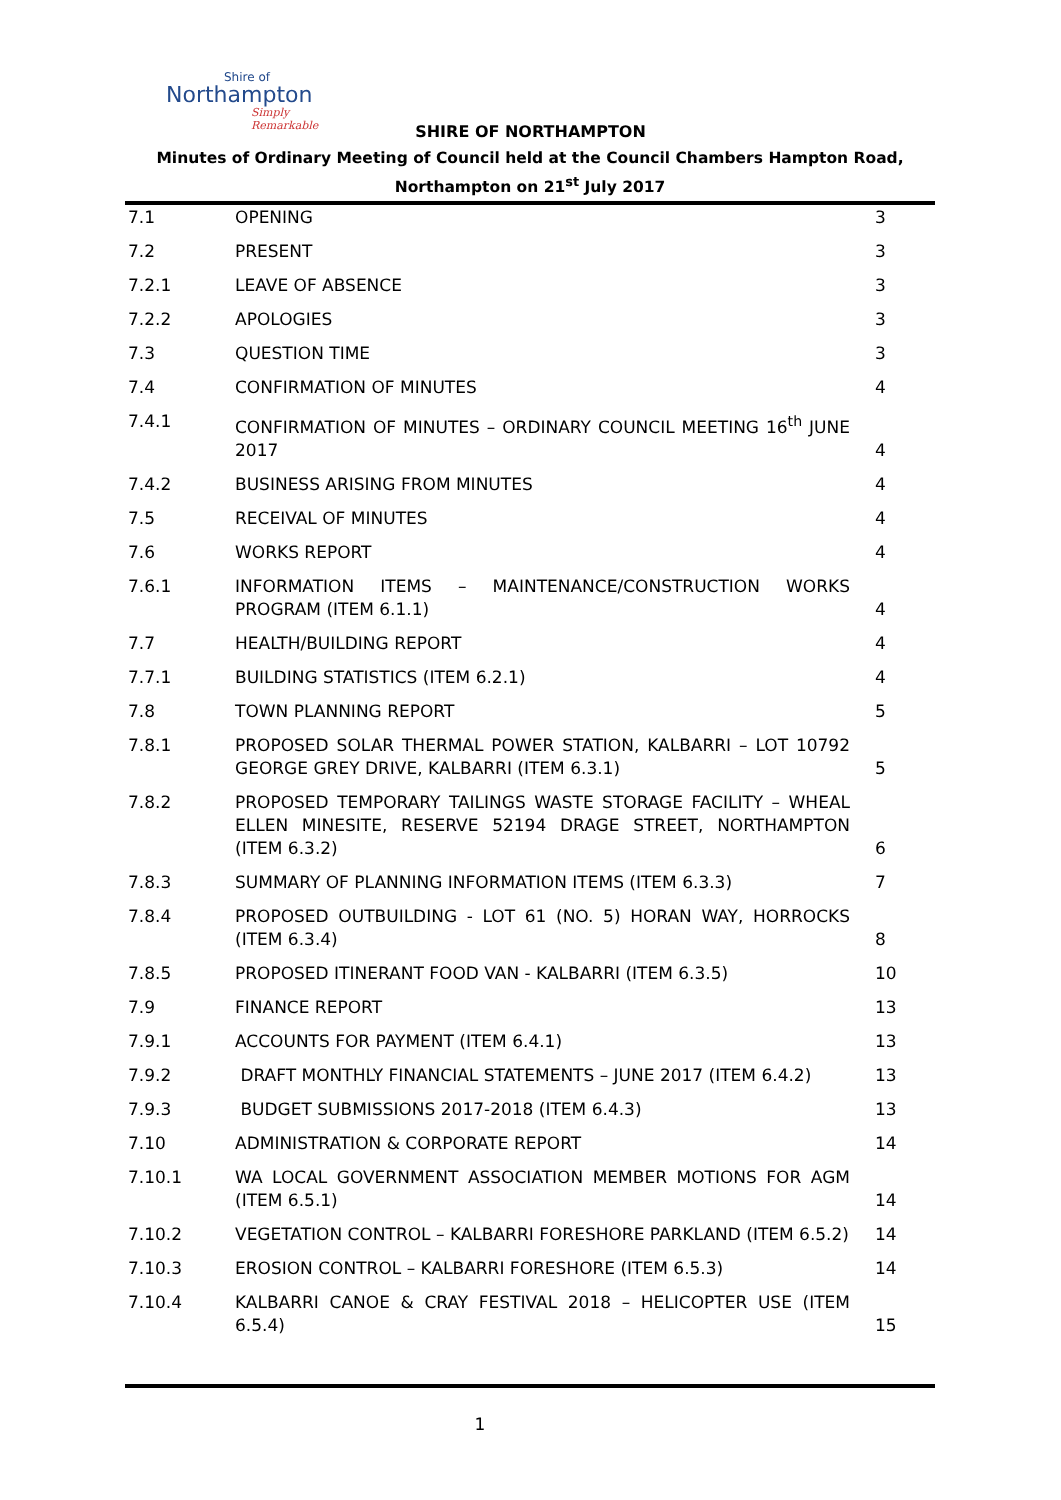Shire of
Northampton
Simply Remarkable
SHIRE OF NORTHAMPTON
Minutes of Ordinary Meeting of Council held at the Council Chambers Hampton Road, Northampton on 21<sup>st</sup> July 2017
| 7.1 | OPENING | 3 |
| 7.2 | PRESENT | 3 |
| 7.2.1 | LEAVE OF ABSENCE | 3 |
| 7.2.2 | APOLOGIES | 3 |
| 7.3 | QUESTION TIME | 3 |
| 7.4 | CONFIRMATION OF MINUTES | 4 |
| 7.4.1 | CONFIRMATION OF MINUTES – ORDINARY COUNCIL MEETING 16<sup>th</sup> JUNE 2017 | 4 |
| 7.4.2 | BUSINESS ARISING FROM MINUTES | 4 |
| 7.5 | RECEIVAL OF MINUTES | 4 |
| 7.6 | WORKS REPORT | 4 |
| 7.6.1 | INFORMATION ITEMS – MAINTENANCE/CONSTRUCTION WORKS PROGRAM (ITEM 6.1.1) | 4 |
| 7.7 | HEALTH/BUILDING REPORT | 4 |
| 7.7.1 | BUILDING STATISTICS (ITEM 6.2.1) | 4 |
| 7.8 | TOWN PLANNING REPORT | 5 |
| 7.8.1 | PROPOSED SOLAR THERMAL POWER STATION, KALBARRI – LOT 10792 GEORGE GREY DRIVE, KALBARRI (ITEM 6.3.1) | 5 |
| 7.8.2 | PROPOSED TEMPORARY TAILINGS WASTE STORAGE FACILITY – WHEAL ELLEN MINESITE, RESERVE 52194 DRAGE STREET, NORTHAMPTON (ITEM 6.3.2) | 6 |
| 7.8.3 | SUMMARY OF PLANNING INFORMATION ITEMS (ITEM 6.3.3) | 7 |
| 7.8.4 | PROPOSED OUTBUILDING - LOT 61 (NO. 5) HORAN WAY, HORROCKS (ITEM 6.3.4) | 8 |
| 7.8.5 | PROPOSED ITINERANT FOOD VAN - KALBARRI (ITEM 6.3.5) | 10 |
| 7.9 | FINANCE REPORT | 13 |
| 7.9.1 | ACCOUNTS FOR PAYMENT (ITEM 6.4.1) | 13 |
| 7.9.2 | DRAFT MONTHLY FINANCIAL STATEMENTS – JUNE 2017 (ITEM 6.4.2) | 13 |
| 7.9.3 | BUDGET SUBMISSIONS 2017-2018 (ITEM 6.4.3) | 13 |
| 7.10 | ADMINISTRATION & CORPORATE REPORT | 14 |
| 7.10.1 | WA LOCAL GOVERNMENT ASSOCIATION MEMBER MOTIONS FOR AGM (ITEM 6.5.1) | 14 |
| 7.10.2 | VEGETATION CONTROL – KALBARRI FORESHORE PARKLAND (ITEM 6.5.2) | 14 |
| 7.10.3 | EROSION CONTROL – KALBARRI FORESHORE (ITEM 6.5.3) | 14 |
| 7.10.4 | KALBARRI CANOE & CRAY FESTIVAL 2018 – HELICOPTER USE (ITEM 6.5.4) | 15 |
1